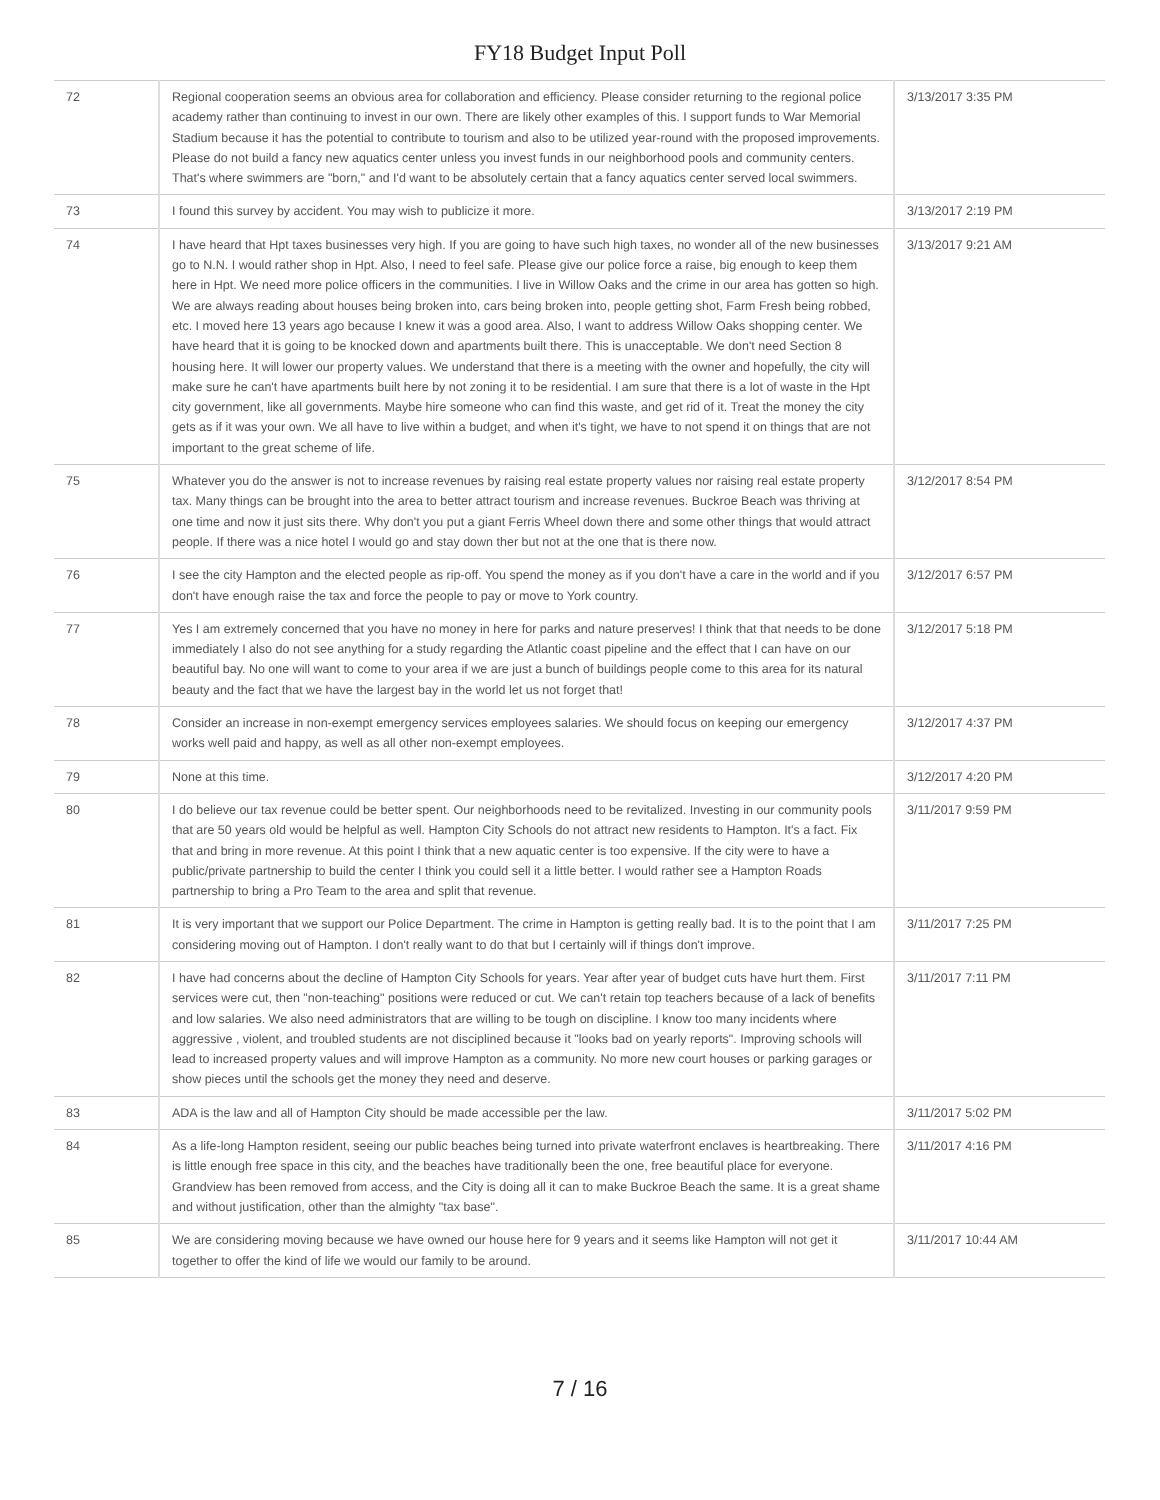FY18 Budget Input Poll
| 72 | Regional cooperation seems an obvious area for collaboration and efficiency. Please consider returning to the regional police academy rather than continuing to invest in our own. There are likely other examples of this. I support funds to War Memorial Stadium because it has the potential to contribute to tourism and also to be utilized year-round with the proposed improvements. Please do not build a fancy new aquatics center unless you invest funds in our neighborhood pools and community centers. That's where swimmers are "born," and I'd want to be absolutely certain that a fancy aquatics center served local swimmers. | 3/13/2017 3:35 PM |
| 73 | I found this survey by accident. You may wish to publicize it more. | 3/13/2017 2:19 PM |
| 74 | I have heard that Hpt taxes businesses very high. If you are going to have such high taxes, no wonder all of the new businesses go to N.N. I would rather shop in Hpt. Also, I need to feel safe. Please give our police force a raise, big enough to keep them here in Hpt. We need more police officers in the communities. I live in Willow Oaks and the crime in our area has gotten so high. We are always reading about houses being broken into, cars being broken into, people getting shot, Farm Fresh being robbed, etc. I moved here 13 years ago because I knew it was a good area. Also, I want to address Willow Oaks shopping center. We have heard that it is going to be knocked down and apartments built there. This is unacceptable. We don't need Section 8 housing here. It will lower our property values. We understand that there is a meeting with the owner and hopefully, the city will make sure he can't have apartments built here by not zoning it to be residential. I am sure that there is a lot of waste in the Hpt city government, like all governments. Maybe hire someone who can find this waste, and get rid of it. Treat the money the city gets as if it was your own. We all have to live within a budget, and when it's tight, we have to not spend it on things that are not important to the great scheme of life. | 3/13/2017 9:21 AM |
| 75 | Whatever you do the answer is not to increase revenues by raising real estate property values nor raising real estate property tax. Many things can be brought into the area to better attract tourism and increase revenues. Buckroe Beach was thriving at one time and now it just sits there. Why don't you put a giant Ferris Wheel down there and some other things that would attract people. If there was a nice hotel I would go and stay down ther but not at the one that is there now. | 3/12/2017 8:54 PM |
| 76 | I see the city Hampton and the elected people as rip-off. You spend the money as if you don't have a care in the world and if you don't have enough raise the tax and force the people to pay or move to York country. | 3/12/2017 6:57 PM |
| 77 | Yes I am extremely concerned that you have no money in here for parks and nature preserves! I think that that needs to be done immediately I also do not see anything for a study regarding the Atlantic coast pipeline and the effect that I can have on our beautiful bay. No one will want to come to your area if we are just a bunch of buildings people come to this area for its natural beauty and the fact that we have the largest bay in the world let us not forget that! | 3/12/2017 5:18 PM |
| 78 | Consider an increase in non-exempt emergency services employees salaries. We should focus on keeping our emergency works well paid and happy, as well as all other non-exempt employees. | 3/12/2017 4:37 PM |
| 79 | None at this time. | 3/12/2017 4:20 PM |
| 80 | I do believe our tax revenue could be better spent. Our neighborhoods need to be revitalized. Investing in our community pools that are 50 years old would be helpful as well. Hampton City Schools do not attract new residents to Hampton. It's a fact. Fix that and bring in more revenue. At this point I think that a new aquatic center is too expensive. If the city were to have a public/private partnership to build the center I think you could sell it a little better. I would rather see a Hampton Roads partnership to bring a Pro Team to the area and split that revenue. | 3/11/2017 9:59 PM |
| 81 | It is very important that we support our Police Department. The crime in Hampton is getting really bad. It is to the point that I am considering moving out of Hampton. I don't really want to do that but I certainly will if things don't improve. | 3/11/2017 7:25 PM |
| 82 | I have had concerns about the decline of Hampton City Schools for years. Year after year of budget cuts have hurt them. First services were cut, then "non-teaching" positions were reduced or cut. We can't retain top teachers because of a lack of benefits and low salaries. We also need administrators that are willing to be tough on discipline. I know too many incidents where aggressive , violent, and troubled students are not disciplined because it "looks bad on yearly reports". Improving schools will lead to increased property values and will improve Hampton as a community. No more new court houses or parking garages or show pieces until the schools get the money they need and deserve. | 3/11/2017 7:11 PM |
| 83 | ADA is the law and all of Hampton City should be made accessible per the law. | 3/11/2017 5:02 PM |
| 84 | As a life-long Hampton resident, seeing our public beaches being turned into private waterfront enclaves is heartbreaking. There is little enough free space in this city, and the beaches have traditionally been the one, free beautiful place for everyone. Grandview has been removed from access, and the City is doing all it can to make Buckroe Beach the same. It is a great shame and without justification, other than the almighty "tax base". | 3/11/2017 4:16 PM |
| 85 | We are considering moving because we have owned our house here for 9 years and it seems like Hampton will not get it together to offer the kind of life we would our family to be around. | 3/11/2017 10:44 AM |
7 / 16